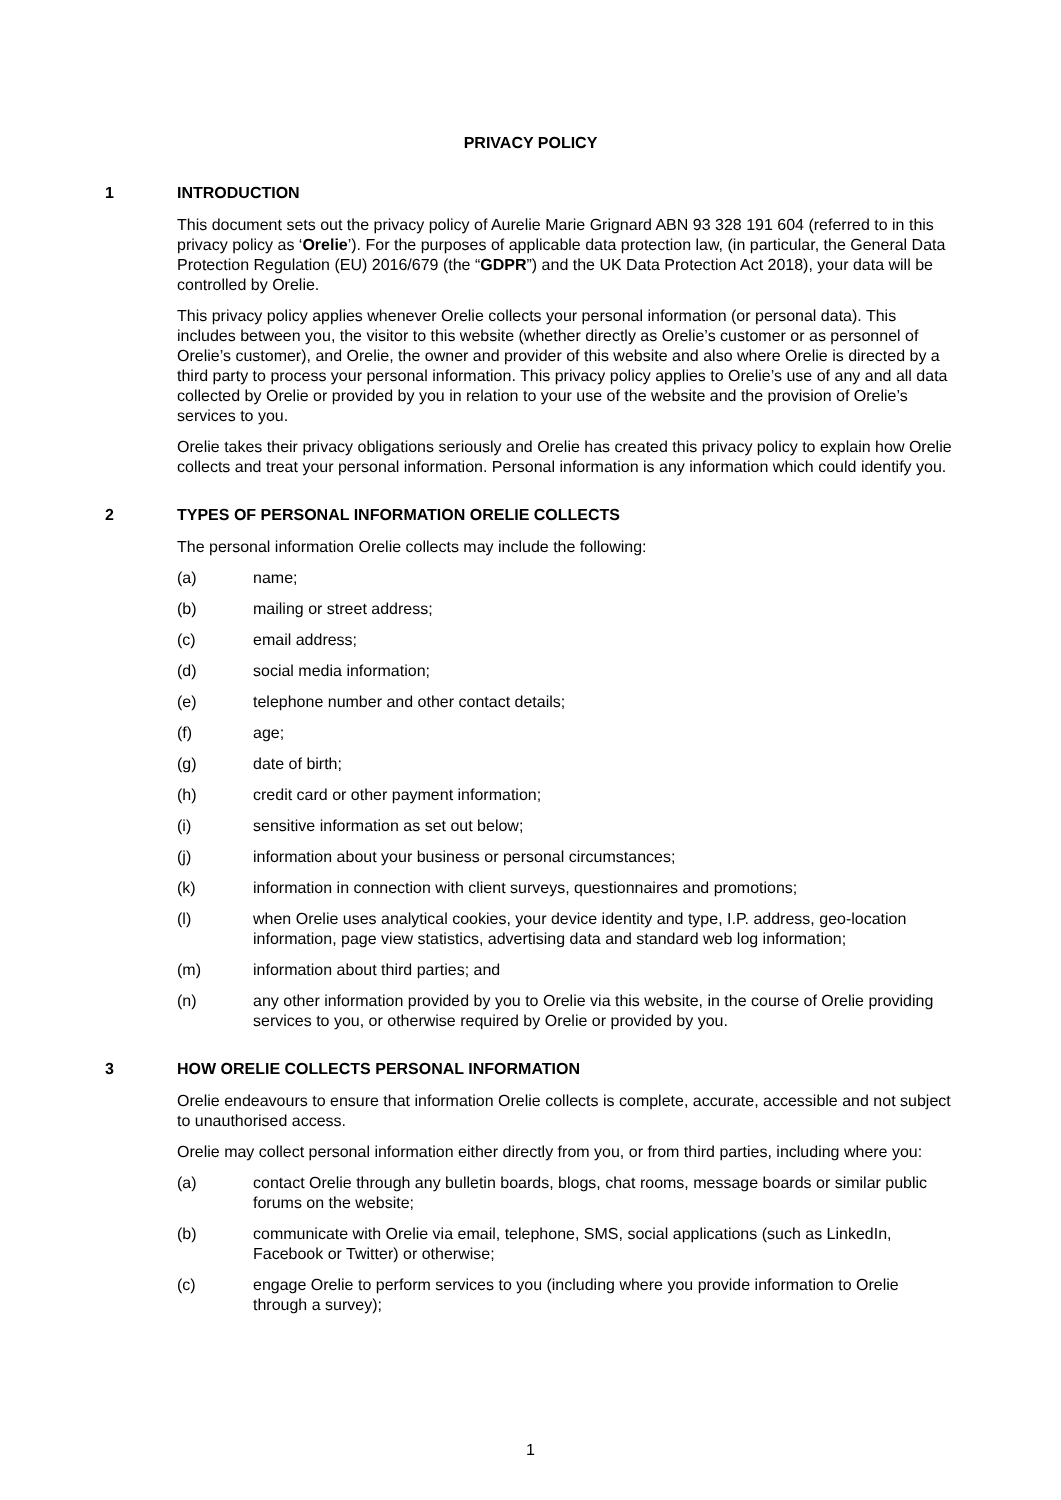PRIVACY POLICY
1 INTRODUCTION
This document sets out the privacy policy of Aurelie Marie Grignard ABN 93 328 191 604 (referred to in this privacy policy as ‘Orelie’). For the purposes of applicable data protection law, (in particular, the General Data Protection Regulation (EU) 2016/679 (the “GDPR”) and the UK Data Protection Act 2018), your data will be controlled by Orelie.
This privacy policy applies whenever Orelie collects your personal information (or personal data). This includes between you, the visitor to this website (whether directly as Orelie’s customer or as personnel of Orelie’s customer), and Orelie, the owner and provider of this website and also where Orelie is directed by a third party to process your personal information. This privacy policy applies to Orelie’s use of any and all data collected by Orelie or provided by you in relation to your use of the website and the provision of Orelie’s services to you.
Orelie takes their privacy obligations seriously and Orelie has created this privacy policy to explain how Orelie collects and treat your personal information. Personal information is any information which could identify you.
2 TYPES OF PERSONAL INFORMATION ORELIE COLLECTS
The personal information Orelie collects may include the following:
(a) name;
(b) mailing or street address;
(c) email address;
(d) social media information;
(e) telephone number and other contact details;
(f) age;
(g) date of birth;
(h) credit card or other payment information;
(i) sensitive information as set out below;
(j) information about your business or personal circumstances;
(k) information in connection with client surveys, questionnaires and promotions;
(l) when Orelie uses analytical cookies, your device identity and type, I.P. address, geo-location information, page view statistics, advertising data and standard web log information;
(m) information about third parties; and
(n) any other information provided by you to Orelie via this website, in the course of Orelie providing services to you, or otherwise required by Orelie or provided by you.
3 HOW ORELIE COLLECTS PERSONAL INFORMATION
Orelie endeavours to ensure that information Orelie collects is complete, accurate, accessible and not subject to unauthorised access.
Orelie may collect personal information either directly from you, or from third parties, including where you:
(a) contact Orelie through any bulletin boards, blogs, chat rooms, message boards or similar public forums on the website;
(b) communicate with Orelie via email, telephone, SMS, social applications (such as LinkedIn, Facebook or Twitter) or otherwise;
(c) engage Orelie to perform services to you (including where you provide information to Orelie through a survey);
1